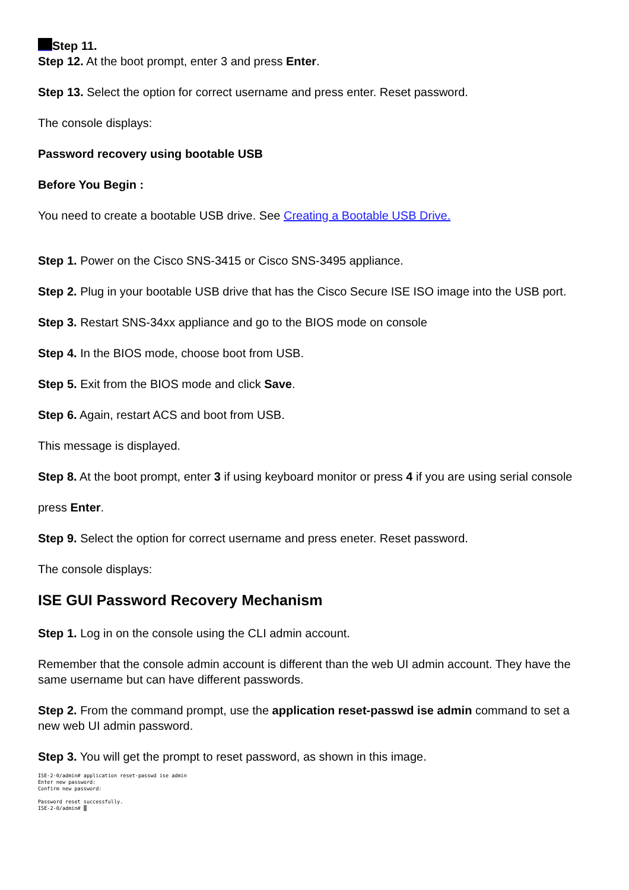Step 11.
Step 12. At the boot prompt, enter 3 and press Enter.
Step 13. Select the option for correct username and press enter. Reset password.
The console displays:
Password recovery using bootable USB
Before You Begin :
You need to create a bootable USB drive. See Creating a Bootable USB Drive.
Step 1. Power on the Cisco SNS-3415 or Cisco SNS-3495 appliance.
Step 2. Plug in your bootable USB drive that has the Cisco Secure ISE ISO image into the USB port.
Step 3. Restart SNS-34xx appliance and go to the BIOS mode on console
Step 4. In the BIOS mode, choose boot from USB.
Step 5. Exit from the BIOS mode and click Save.
Step 6. Again, restart ACS and boot from USB.
This message is displayed.
Step 8. At the boot prompt, enter 3 if using keyboard monitor or press 4 if you are using serial console
press Enter.
Step 9. Select the option for correct username and press eneter. Reset password.
The console displays:
ISE GUI Password Recovery Mechanism
Step 1. Log in on the console using the CLI admin account.
Remember that the console admin account is different than the web UI admin account. They have the same username but can have different passwords.
Step 2. From the command prompt, use the application reset-passwd ise admin command to set a new web UI admin password.
Step 3. You will get the prompt to reset password, as shown in this image.
ISE-2-0/admin# application reset-passwd ise admin
Enter new password:
Confirm new password:

Password reset successfully.
ISE-2-0/admin#